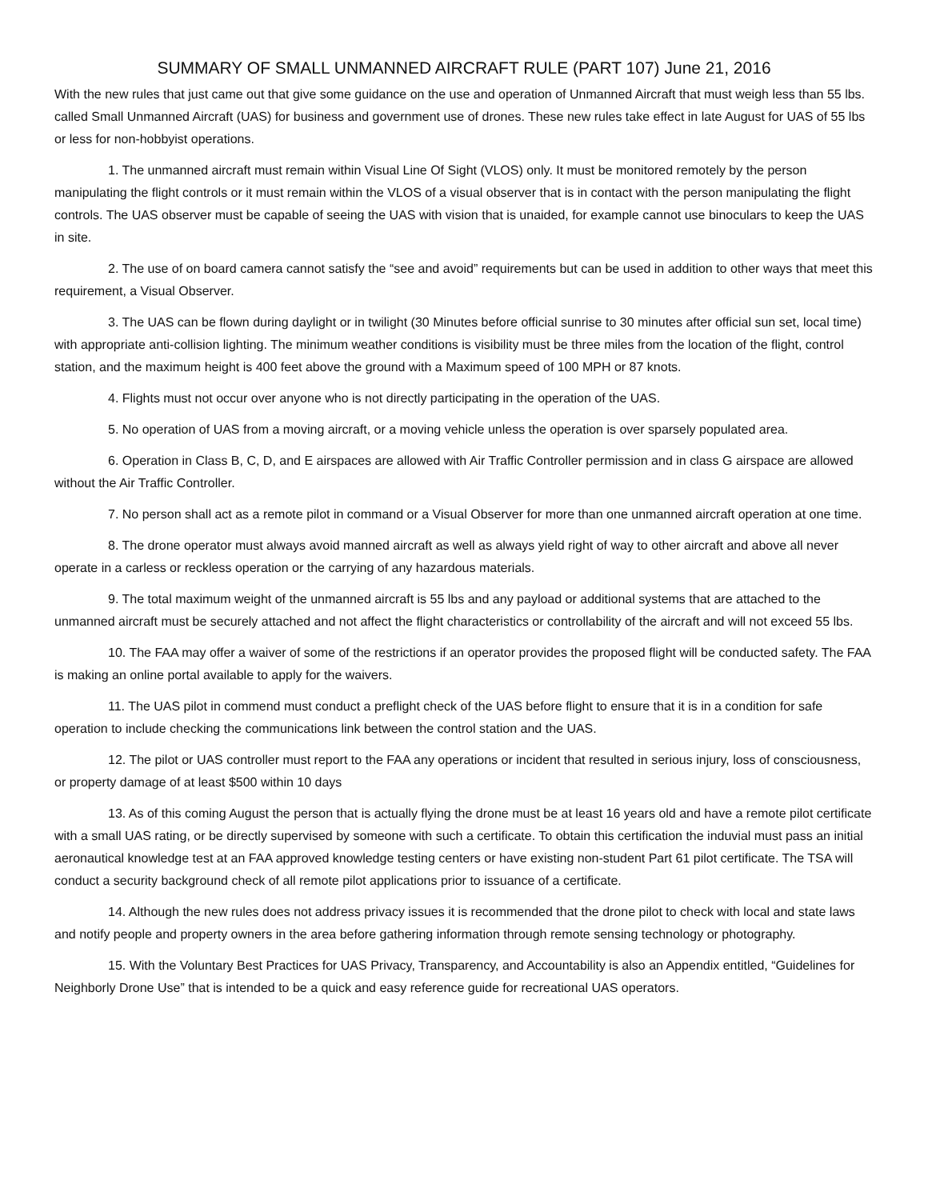SUMMARY OF SMALL UNMANNED AIRCRAFT RULE (PART 107) June 21, 2016
With the new rules that just came out that give some guidance on the use and operation of Unmanned Aircraft that must weigh less than 55 lbs. called Small Unmanned Aircraft (UAS) for business and government use of drones. These new rules take effect in late August for UAS of 55 lbs or less for non-hobbyist operations.
1. The unmanned aircraft must remain within Visual Line Of Sight (VLOS) only. It must be monitored remotely by the person manipulating the flight controls or it must remain within the VLOS of a visual observer that is in contact with the person manipulating the flight controls. The UAS observer must be capable of seeing the UAS with vision that is unaided, for example cannot use binoculars to keep the UAS in site.
2. The use of on board camera cannot satisfy the “see and avoid” requirements but can be used in addition to other ways that meet this requirement, a Visual Observer.
3. The UAS can be flown during daylight or in twilight (30 Minutes before official sunrise to 30 minutes after official sun set, local time) with appropriate anti-collision lighting. The minimum weather conditions is visibility must be three miles from the location of the flight, control station, and the maximum height is 400 feet above the ground with a Maximum speed of 100 MPH or 87 knots.
4. Flights must not occur over anyone who is not directly participating in the operation of the UAS.
5. No operation of UAS from a moving aircraft, or a moving vehicle unless the operation is over sparsely populated area.
6. Operation in Class B, C, D, and E airspaces are allowed with Air Traffic Controller permission and in class G airspace are allowed without the Air Traffic Controller.
7. No person shall act as a remote pilot in command or a Visual Observer for more than one unmanned aircraft operation at one time.
8. The drone operator must always avoid manned aircraft as well as always yield right of way to other aircraft and above all never operate in a carless or reckless operation or the carrying of any hazardous materials.
9. The total maximum weight of the unmanned aircraft is 55 lbs and any payload or additional systems that are attached to the unmanned aircraft must be securely attached and not affect the flight characteristics or controllability of the aircraft and will not exceed 55 lbs.
10. The FAA may offer a waiver of some of the restrictions if an operator provides the proposed flight will be conducted safety. The FAA is making an online portal available to apply for the waivers.
11. The UAS pilot in commend must conduct a preflight check of the UAS before flight to ensure that it is in a condition for safe operation to include checking the communications link between the control station and the UAS.
12. The pilot or UAS controller must report to the FAA any operations or incident that resulted in serious injury, loss of consciousness, or property damage of at least $500 within 10 days
13. As of this coming August the person that is actually flying the drone must be at least 16 years old and have a remote pilot certificate with a small UAS rating, or be directly supervised by someone with such a certificate. To obtain this certification the induvial must pass an initial aeronautical knowledge test at an FAA approved knowledge testing centers or have existing non-student Part 61 pilot certificate. The TSA will conduct a security background check of all remote pilot applications prior to issuance of a certificate.
14. Although the new rules does not address privacy issues it is recommended that the drone pilot to check with local and state laws and notify people and property owners in the area before gathering information through remote sensing technology or photography.
15. With the Voluntary Best Practices for UAS Privacy, Transparency, and Accountability is also an Appendix entitled, “Guidelines for Neighborly Drone Use” that is intended to be a quick and easy reference guide for recreational UAS operators.